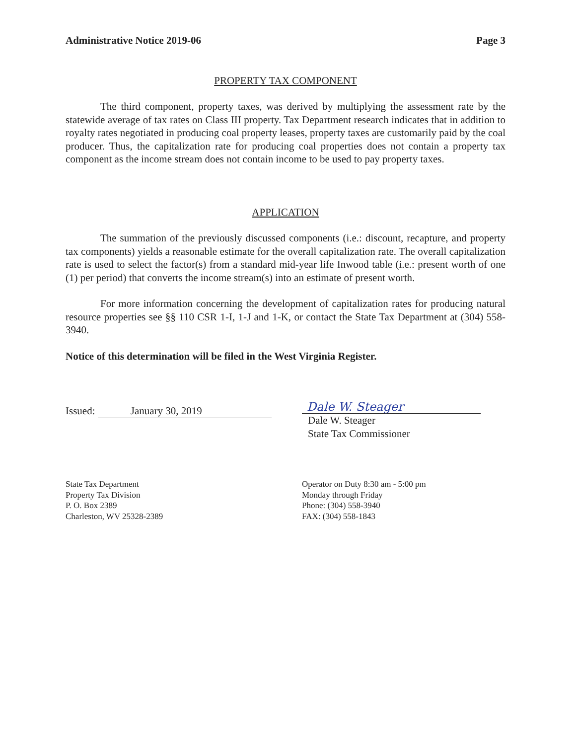Administrative Notice 2019-06 Page 3
PROPERTY TAX COMPONENT
The third component, property taxes, was derived by multiplying the assessment rate by the statewide average of tax rates on Class III property. Tax Department research indicates that in addition to royalty rates negotiated in producing coal property leases, property taxes are customarily paid by the coal producer. Thus, the capitalization rate for producing coal properties does not contain a property tax component as the income stream does not contain income to be used to pay property taxes.
APPLICATION
The summation of the previously discussed components (i.e.: discount, recapture, and property tax components) yields a reasonable estimate for the overall capitalization rate. The overall capitalization rate is used to select the factor(s) from a standard mid-year life Inwood table (i.e.: present worth of one (1) per period) that converts the income stream(s) into an estimate of present worth.
For more information concerning the development of capitalization rates for producing natural resource properties see §§ 110 CSR 1-I, 1-J and 1-K, or contact the State Tax Department at (304) 558-3940.
Notice of this determination will be filed in the West Virginia Register.
Issued: January 30, 2019
Dale W. Steager
Dale W. Steager
State Tax Commissioner
State Tax Department
Property Tax Division
P. O. Box 2389
Charleston, WV 25328-2389
Operator on Duty 8:30 am - 5:00 pm
Monday through Friday
Phone: (304) 558-3940
FAX: (304) 558-1843